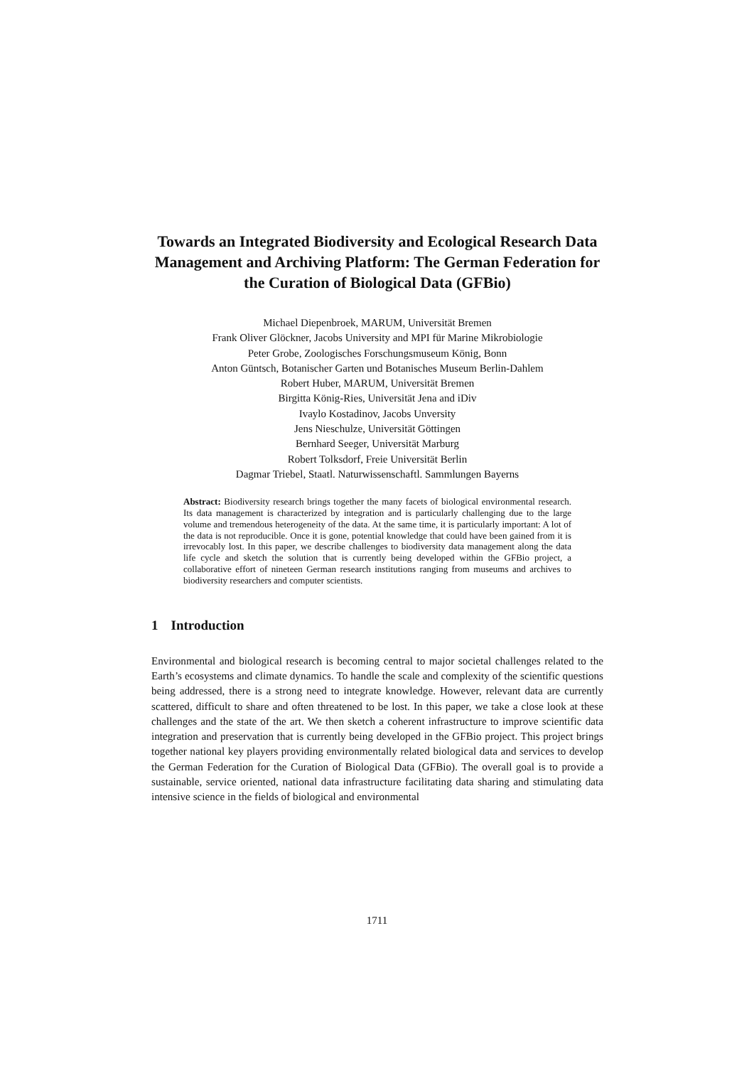Towards an Integrated Biodiversity and Ecological Research Data Management and Archiving Platform: The German Federation for the Curation of Biological Data (GFBio)
Michael Diepenbroek, MARUM, Universität Bremen
Frank Oliver Glöckner, Jacobs University and MPI für Marine Mikrobiologie
Peter Grobe, Zoologisches Forschungsmuseum König, Bonn
Anton Güntsch, Botanischer Garten und Botanisches Museum Berlin-Dahlem
Robert Huber, MARUM, Universität Bremen
Birgitta König-Ries, Universität Jena and iDiv
Ivaylo Kostadinov, Jacobs Unversity
Jens Nieschulze, Universität Göttingen
Bernhard Seeger, Universität Marburg
Robert Tolksdorf, Freie Universität Berlin
Dagmar Triebel, Staatl. Naturwissenschaftl. Sammlungen Bayerns
Abstract: Biodiversity research brings together the many facets of biological environmental research. Its data management is characterized by integration and is particularly challenging due to the large volume and tremendous heterogeneity of the data. At the same time, it is particularly important: A lot of the data is not reproducible. Once it is gone, potential knowledge that could have been gained from it is irrevocably lost. In this paper, we describe challenges to biodiversity data management along the data life cycle and sketch the solution that is currently being developed within the GFBio project, a collaborative effort of nineteen German research institutions ranging from museums and archives to biodiversity researchers and computer scientists.
1 Introduction
Environmental and biological research is becoming central to major societal challenges related to the Earth’s ecosystems and climate dynamics. To handle the scale and complexity of the scientific questions being addressed, there is a strong need to integrate knowledge. However, relevant data are currently scattered, difficult to share and often threatened to be lost. In this paper, we take a close look at these challenges and the state of the art. We then sketch a coherent infrastructure to improve scientific data integration and preservation that is currently being developed in the GFBio project. This project brings together national key players providing environmentally related biological data and services to develop the German Federation for the Curation of Biological Data (GFBio). The overall goal is to provide a sustainable, service oriented, national data infrastructure facilitating data sharing and stimulating data intensive science in the fields of biological and environmental
1711